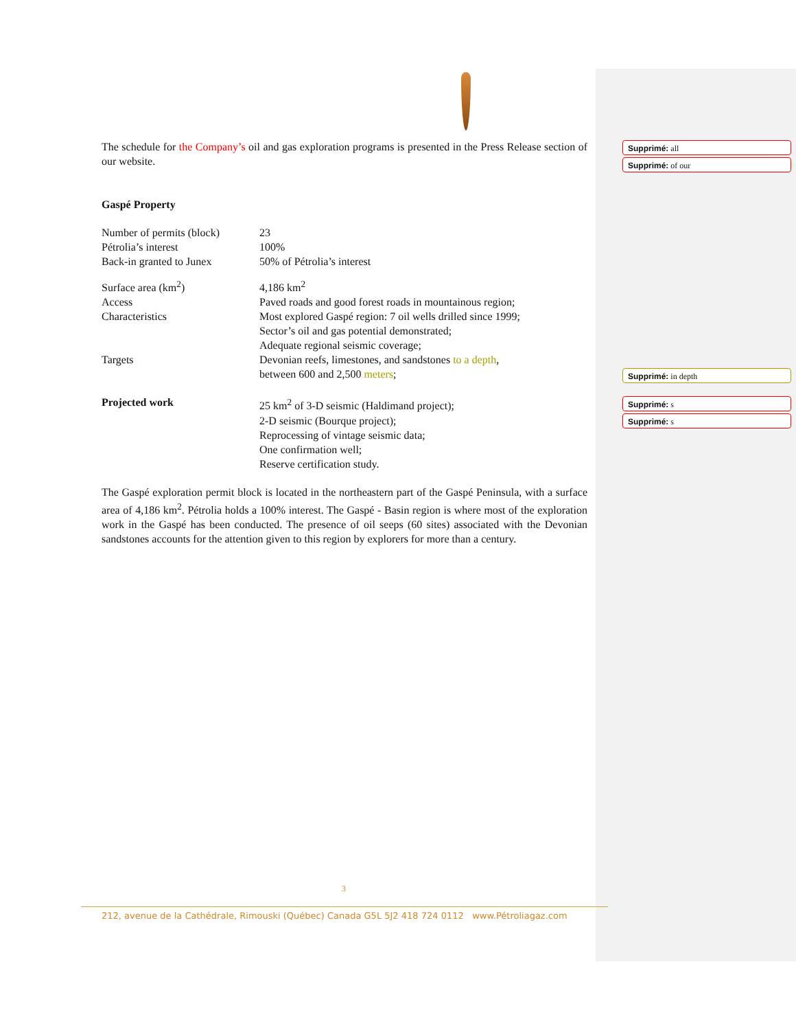The schedule for the Company’s oil and gas exploration programs is presented in the Press Release section of our website.
Gaspé Property
| Number of permits (block) | 23 |
| Pétrolia’s interest | 100% |
| Back-in granted to Junex | 50% of Pétrolia’s interest |
| Surface area (km<sup>2</sup>) | 4,186 km<sup>2</sup> |
| Access | Paved roads and good forest roads in mountainous region; |
| Characteristics | Most explored Gaspé region: 7 oil wells drilled since 1999; Sector’s oil and gas potential demonstrated; Adequate regional seismic coverage; |
| Targets | Devonian reefs, limestones, and sandstones to a depth , between 600 and 2,500 meters ; |
| Projected work | 25 km<sup>2</sup> of 3-D seismic (Haldimand project); 2-D seismic (Bourque project); Reprocessing of vintage seismic data; One confirmation well; Reserve certification study. |
The Gaspé exploration permit block is located in the northeastern part of the Gaspé Peninsula, with a surface area of 4,186 km<sup>2</sup>. Pétrolia holds a 100% interest. The Gaspé - Basin region is where most of the exploration work in the Gaspé has been conducted. The presence of oil seeps (60 sites) associated with the Devonian sandstones accounts for the attention given to this region by explorers for more than a century.
Supprimé: all
Supprimé: of our
Supprimé: in depth
Supprimé: s
Supprimé: s
3
212, avenue de la Cathédrale, Rimouski (Québec) Canada G5L 5J2 418 724 0112 www.Pétroliagaz.com